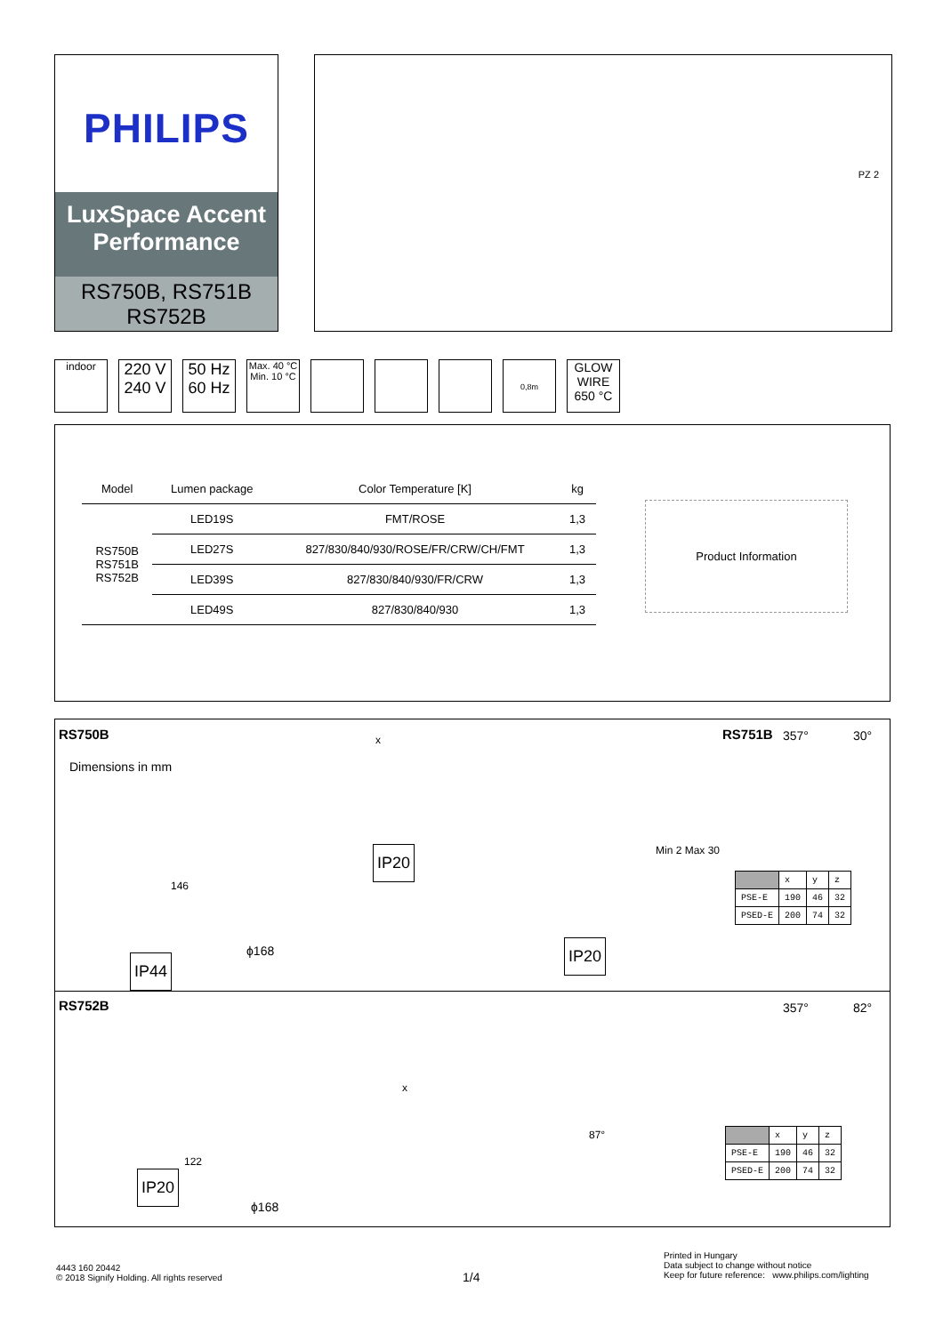PHILIPS
LuxSpace Accent Performance
RS750B, RS751B
RS752B
PZ 2
indoor
220 V
240 V
50 Hz
60 Hz
Max. 40 °C
Min. 10 °C
0,8m
GLOW WIRE 650 °C
| Model | Lumen package | Color Temperature [K] | kg |
| --- | --- | --- | --- |
| RS750B RS751B RS752B | LED19S | FMT/ROSE | 1,3 |
| | LED27S | 827/830/840/930/ROSE/FR/CRW/CH/FMT | 1,3 |
| | LED39S | 827/830/840/930/FR/CRW | 1,3 |
| | LED49S | 827/830/840/930 | 1,3 |
Product Information
RS750B
Dimensions in mm
RS751B 357° 30°
x
146
ϕ168
Min 2 Max 30
IP20
IP44
IP20
| | x | y | z |
| PSE-E | 190 | 46 | 32 |
| PSED-E | 200 | 74 | 32 |
RS752B 357° 82°
x
87°
122
ϕ168
IP20
| | x | y | z |
| PSE-E | 190 | 46 | 32 |
| PSED-E | 200 | 74 | 32 |
4443 160 20442
© 2018 Signify Holding. All rights reserved
1/4
Printed in Hungary
Data subject to change without notice
Keep for future reference: www.philips.com/lighting